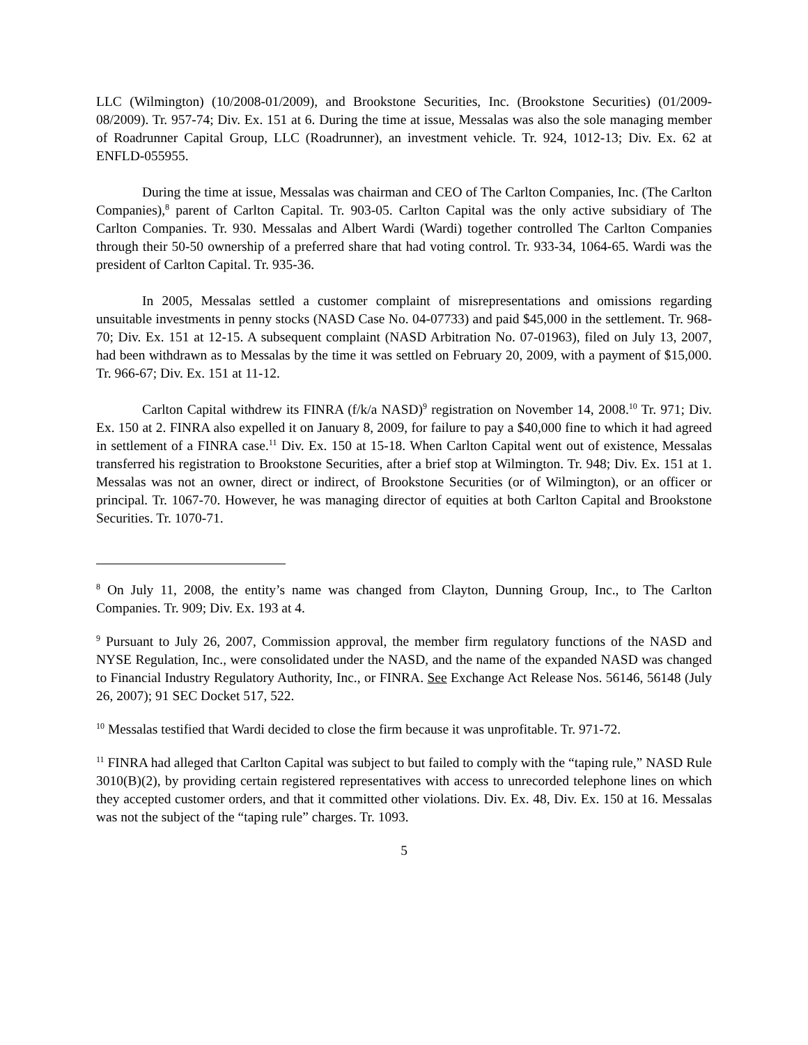LLC (Wilmington) (10/2008-01/2009), and Brookstone Securities, Inc. (Brookstone Securities) (01/2009-08/2009). Tr. 957-74; Div. Ex. 151 at 6. During the time at issue, Messalas was also the sole managing member of Roadrunner Capital Group, LLC (Roadrunner), an investment vehicle. Tr. 924, 1012-13; Div. Ex. 62 at ENFLD-055955.
During the time at issue, Messalas was chairman and CEO of The Carlton Companies, Inc. (The Carlton Companies),<sup>8</sup> parent of Carlton Capital. Tr. 903-05. Carlton Capital was the only active subsidiary of The Carlton Companies. Tr. 930. Messalas and Albert Wardi (Wardi) together controlled The Carlton Companies through their 50-50 ownership of a preferred share that had voting control. Tr. 933-34, 1064-65. Wardi was the president of Carlton Capital. Tr. 935-36.
In 2005, Messalas settled a customer complaint of misrepresentations and omissions regarding unsuitable investments in penny stocks (NASD Case No. 04-07733) and paid $45,000 in the settlement. Tr. 968-70; Div. Ex. 151 at 12-15. A subsequent complaint (NASD Arbitration No. 07-01963), filed on July 13, 2007, had been withdrawn as to Messalas by the time it was settled on February 20, 2009, with a payment of $15,000. Tr. 966-67; Div. Ex. 151 at 11-12.
Carlton Capital withdrew its FINRA (f/k/a NASD)<sup>9</sup> registration on November 14, 2008.<sup>10</sup> Tr. 971; Div. Ex. 150 at 2. FINRA also expelled it on January 8, 2009, for failure to pay a $40,000 fine to which it had agreed in settlement of a FINRA case.<sup>11</sup> Div. Ex. 150 at 15-18. When Carlton Capital went out of existence, Messalas transferred his registration to Brookstone Securities, after a brief stop at Wilmington. Tr. 948; Div. Ex. 151 at 1. Messalas was not an owner, direct or indirect, of Brookstone Securities (or of Wilmington), or an officer or principal. Tr. 1067-70. However, he was managing director of equities at both Carlton Capital and Brookstone Securities. Tr. 1070-71.
<sup>8</sup> On July 11, 2008, the entity’s name was changed from Clayton, Dunning Group, Inc., to The Carlton Companies. Tr. 909; Div. Ex. 193 at 4.
<sup>9</sup> Pursuant to July 26, 2007, Commission approval, the member firm regulatory functions of the NASD and NYSE Regulation, Inc., were consolidated under the NASD, and the name of the expanded NASD was changed to Financial Industry Regulatory Authority, Inc., or FINRA. See Exchange Act Release Nos. 56146, 56148 (July 26, 2007); 91 SEC Docket 517, 522.
<sup>10</sup> Messalas testified that Wardi decided to close the firm because it was unprofitable. Tr. 971-72.
<sup>11</sup> FINRA had alleged that Carlton Capital was subject to but failed to comply with the “taping rule,” NASD Rule 3010(B)(2), by providing certain registered representatives with access to unrecorded telephone lines on which they accepted customer orders, and that it committed other violations. Div. Ex. 48, Div. Ex. 150 at 16. Messalas was not the subject of the “taping rule” charges. Tr. 1093.
5